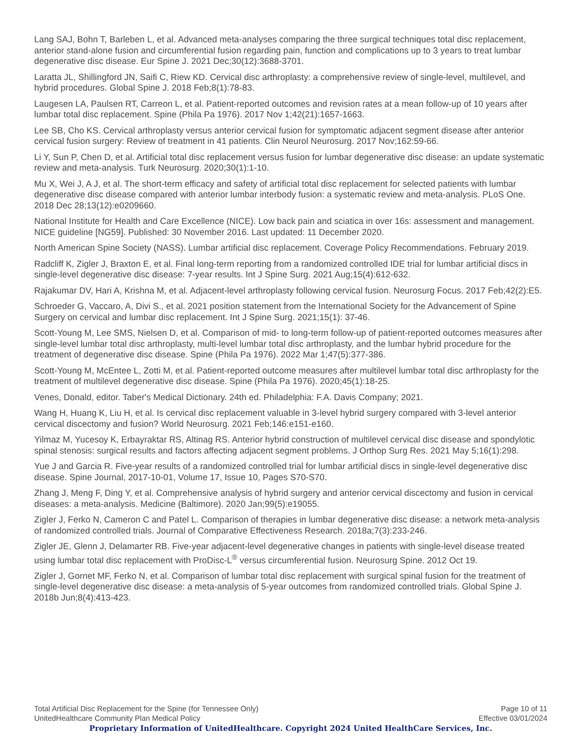Lang SAJ, Bohn T, Barleben L, et al. Advanced meta-analyses comparing the three surgical techniques total disc replacement, anterior stand-alone fusion and circumferential fusion regarding pain, function and complications up to 3 years to treat lumbar degenerative disc disease. Eur Spine J. 2021 Dec;30(12):3688-3701.
Laratta JL, Shillingford JN, Saifi C, Riew KD. Cervical disc arthroplasty: a comprehensive review of single-level, multilevel, and hybrid procedures. Global Spine J. 2018 Feb;8(1):78-83.
Laugesen LA, Paulsen RT, Carreon L, et al. Patient-reported outcomes and revision rates at a mean follow-up of 10 years after lumbar total disc replacement. Spine (Phila Pa 1976). 2017 Nov 1;42(21):1657-1663.
Lee SB, Cho KS. Cervical arthroplasty versus anterior cervical fusion for symptomatic adjacent segment disease after anterior cervical fusion surgery: Review of treatment in 41 patients. Clin Neurol Neurosurg. 2017 Nov;162:59-66.
Li Y, Sun P, Chen D, et al. Artificial total disc replacement versus fusion for lumbar degenerative disc disease: an update systematic review and meta-analysis. Turk Neurosurg. 2020;30(1):1-10.
Mu X, Wei J, A J, et al. The short-term efficacy and safety of artificial total disc replacement for selected patients with lumbar degenerative disc disease compared with anterior lumbar interbody fusion: a systematic review and meta-analysis. PLoS One. 2018 Dec 28;13(12):e0209660.
National Institute for Health and Care Excellence (NICE). Low back pain and sciatica in over 16s: assessment and management. NICE guideline [NG59]. Published: 30 November 2016. Last updated: 11 December 2020.
North American Spine Society (NASS). Lumbar artificial disc replacement. Coverage Policy Recommendations. February 2019.
Radcliff K, Zigler J, Braxton E, et al. Final long-term reporting from a randomized controlled IDE trial for lumbar artificial discs in single-level degenerative disc disease: 7-year results. Int J Spine Surg. 2021 Aug;15(4):612-632.
Rajakumar DV, Hari A, Krishna M, et al. Adjacent-level arthroplasty following cervical fusion. Neurosurg Focus. 2017 Feb;42(2):E5.
Schroeder G, Vaccaro, A, Divi S., et al. 2021 position statement from the International Society for the Advancement of Spine Surgery on cervical and lumbar disc replacement. Int J Spine Surg. 2021;15(1): 37-46.
Scott-Young M, Lee SMS, Nielsen D, et al. Comparison of mid- to long-term follow-up of patient-reported outcomes measures after single-level lumbar total disc arthroplasty, multi-level lumbar total disc arthroplasty, and the lumbar hybrid procedure for the treatment of degenerative disc disease. Spine (Phila Pa 1976). 2022 Mar 1;47(5):377-386.
Scott-Young M, McEntee L, Zotti M, et al. Patient-reported outcome measures after multilevel lumbar total disc arthroplasty for the treatment of multilevel degenerative disc disease. Spine (Phila Pa 1976). 2020;45(1):18-25.
Venes, Donald, editor. Taber's Medical Dictionary. 24th ed. Philadelphia: F.A. Davis Company; 2021.
Wang H, Huang K, Liu H, et al. Is cervical disc replacement valuable in 3-level hybrid surgery compared with 3-level anterior cervical discectomy and fusion? World Neurosurg. 2021 Feb;146:e151-e160.
Yilmaz M, Yucesoy K, Erbayraktar RS, Altinag RS. Anterior hybrid construction of multilevel cervical disc disease and spondylotic spinal stenosis: surgical results and factors affecting adjacent segment problems. J Orthop Surg Res. 2021 May 5;16(1):298.
Yue J and Garcia R. Five-year results of a randomized controlled trial for lumbar artificial discs in single-level degenerative disc disease. Spine Journal, 2017-10-01, Volume 17, Issue 10, Pages S70-S70.
Zhang J, Meng F, Ding Y, et al. Comprehensive analysis of hybrid surgery and anterior cervical discectomy and fusion in cervical diseases: a meta-analysis. Medicine (Baltimore). 2020 Jan;99(5):e19055.
Zigler J, Ferko N, Cameron C and Patel L. Comparison of therapies in lumbar degenerative disc disease: a network meta-analysis of randomized controlled trials. Journal of Comparative Effectiveness Research. 2018a;7(3):233-246.
Zigler JE, Glenn J, Delamarter RB. Five-year adjacent-level degenerative changes in patients with single-level disease treated using lumbar total disc replacement with ProDisc-L<sup>®</sup> versus circumferential fusion. Neurosurg Spine. 2012 Oct 19.
Zigler J, Gornet MF, Ferko N, et al. Comparison of lumbar total disc replacement with surgical spinal fusion for the treatment of single-level degenerative disc disease: a meta-analysis of 5-year outcomes from randomized controlled trials. Global Spine J. 2018b Jun;8(4):413-423.
Total Artificial Disc Replacement for the Spine (for Tennessee Only) Page 10 of 11
UnitedHealthcare Community Plan Medical Policy Effective 03/01/2024
Proprietary Information of UnitedHealthcare. Copyright 2024 United HealthCare Services, Inc.